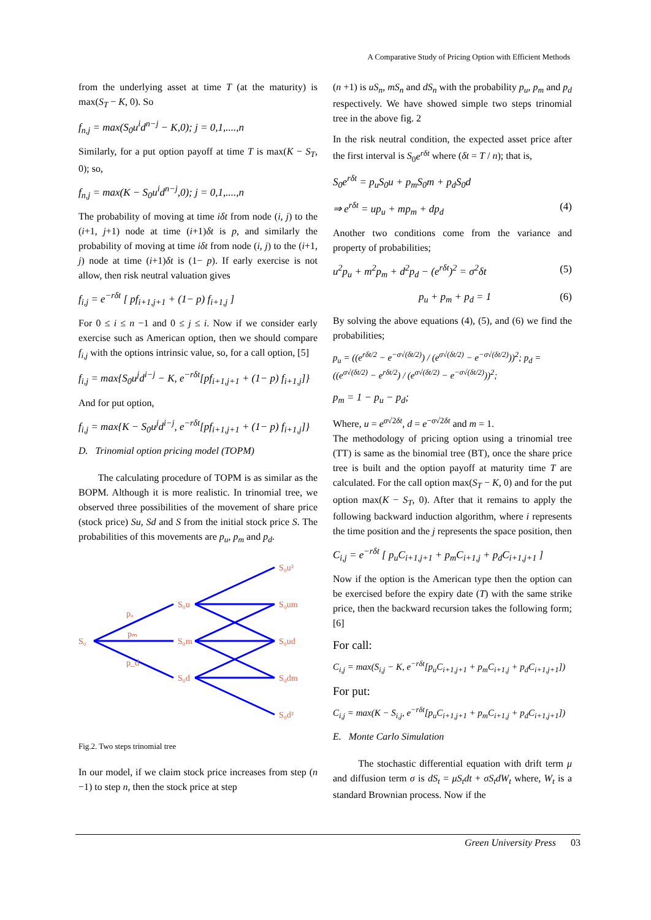A Comparative Study of Pricing Option with Efficient Methods
from the underlying asset at time T (at the maturity) is max(S<sub>T</sub> − K, 0). So
f<sub>n,j</sub> = max(S<sub>0</sub>u<sup>i</sup>d<sup>n−j</sup> − K,0); j = 0,1,....,n
Similarly, for a put option payoff at time T is max(K − S<sub>T</sub>, 0); so,
f<sub>n,j</sub> = max(K − S<sub>0</sub>u<sup>i</sup>d<sup>n−j</sup>,0); j = 0,1,....,n
The probability of moving at time iδt from node (i, j) to the (i+1, j+1) node at time (i+1)δt is p, and similarly the probability of moving at time iδt from node (i, j) to the (i+1, j) node at time (i+1)δt is (1− p). If early exercise is not allow, then risk neutral valuation gives
f<sub>i,j</sub> = e<sup>−rδt</sup> [ pf<sub>i+1,j+1</sub> + (1− p) f<sub>i+1,j</sub> ]
For 0 ≤ i ≤ n −1 and 0 ≤ j ≤ i. Now if we consider early exercise such as American option, then we should compare f<sub>i,j</sub> with the options intrinsic value, so, for a call option, [5]
f<sub>i,j</sub> = max{S<sub>0</sub>u<sup>j</sup>d<sup>i−j</sup> − K, e<sup>−rδt</sup>[pf<sub>i+1,j+1</sub> + (1− p) f<sub>i+1,j</sub>]}
And for put option,
f<sub>i,j</sub> = max{K − S<sub>0</sub>u<sup>j</sup>d<sup>i−j</sup>, e<sup>−rδt</sup>[pf<sub>i+1,j+1</sub> + (1− p) f<sub>i+1,j</sub>]}
D. Trinomial option pricing model (TOPM)
The calculating procedure of TOPM is as similar as the BOPM. Although it is more realistic. In trinomial tree, we observed three possibilities of the movement of share price (stock price) Su, Sd and S from the initial stock price S. The probabilities of this movements are p<sub>u</sub>, p<sub>m</sub> and p<sub>d</sub>.
S₀
S₀u
S₀m
S₀d
S₀u²
S₀um
S₀ud
S₀dm
S₀d²
pᵤ
pₘ
p_d
Fig.2. Two steps trinomial tree
In our model, if we claim stock price increases from step (n −1) to step n, then the stock price at step
(n +1) is uS<sub>n</sub>, mS<sub>n</sub> and dS<sub>n</sub> with the probability p<sub>u</sub>, p<sub>m</sub> and p<sub>d</sub> respectively. We have showed simple two steps trinomial tree in the above fig. 2
In the risk neutral condition, the expected asset price after the first interval is S<sub>0</sub>e<sup>rδt</sup> where (δt = T / n); that is,
S<sub>0</sub>e<sup>rδt</sup> = p<sub>u</sub>S<sub>0</sub>u + p<sub>m</sub>S<sub>0</sub>m + p<sub>d</sub>S<sub>0</sub>d
⇒ e<sup>rδt</sup> = up<sub>u</sub> + mp<sub>m</sub> + dp<sub>d</sub> (4)
Another two conditions come from the variance and property of probabilities;
u<sup>2</sup>p<sub>u</sub> + m<sup>2</sup>p<sub>m</sub> + d<sup>2</sup>p<sub>d</sub> − (e<sup>rδt</sup>)<sup>2</sup> = σ<sup>2</sup>δt (5)
p<sub>u</sub> + p<sub>m</sub> + p<sub>d</sub> = 1 (6)
By solving the above equations (4), (5), and (6) we find the probabilities;
p<sub>u</sub> = ((e<sup>rδt/2</sup> − e<sup>−σ√(δt/2)</sup>) / (e<sup>σ√(δt/2)</sup> − e<sup>−σ√(δt/2)</sup>))<sup>2</sup>; p<sub>d</sub> = ((e<sup>σ√(δt/2)</sup> − e<sup>rδt/2</sup>) / (e<sup>σ√(δt/2)</sup> − e<sup>−σ√(δt/2)</sup>))<sup>2</sup>;
p<sub>m</sub> = 1 − p<sub>u</sub> − p<sub>d</sub>;
Where, u = e<sup>σ√2δt</sup>, d = e<sup>−σ√2δt</sup> and m = 1.
The methodology of pricing option using a trinomial tree (TT) is same as the binomial tree (BT), once the share price tree is built and the option payoff at maturity time T are calculated. For the call option max(S<sub>T</sub> − K, 0) and for the put option max(K − S<sub>T</sub>, 0). After that it remains to apply the following backward induction algorithm, where i represents the time position and the j represents the space position, then
C<sub>i,j</sub> = e<sup>−rδt</sup> [ p<sub>u</sub>C<sub>i+1,j+1</sub> + p<sub>m</sub>C<sub>i+1,j</sub> + p<sub>d</sub>C<sub>i+1,j+1</sub> ]
Now if the option is the American type then the option can be exercised before the expiry date (T) with the same strike price, then the backward recursion takes the following form; [6]
For call:
C<sub>i,j</sub> = max(S<sub>i,j</sub> − K, e<sup>−rδt</sup>[p<sub>u</sub>C<sub>i+1,j+1</sub> + p<sub>m</sub>C<sub>i+1,j</sub> + p<sub>d</sub>C<sub>i+1,j+1</sub>])
For put:
C<sub>i,j</sub> = max(K − S<sub>i,j</sub>, e<sup>−rδt</sup>[p<sub>u</sub>C<sub>i+1,j+1</sub> + p<sub>m</sub>C<sub>i+1,j</sub> + p<sub>d</sub>C<sub>i+1,j+1</sub>])
E. Monte Carlo Simulation
The stochastic differential equation with drift term μ and diffusion term σ is dS<sub>t</sub> = μS<sub>t</sub>dt + σS<sub>t</sub>dW<sub>t</sub> where, W<sub>t</sub> is a standard Brownian process. Now if the
Green University Press 03